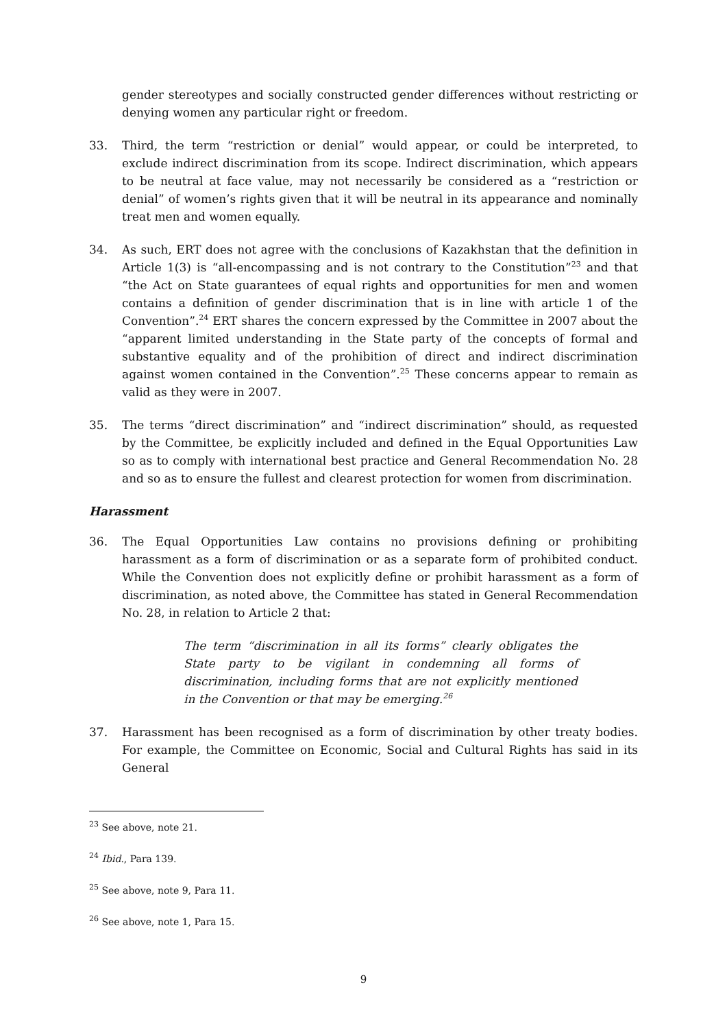gender stereotypes and socially constructed gender differences without restricting or denying women any particular right or freedom.
33. Third, the term “restriction or denial” would appear, or could be interpreted, to exclude indirect discrimination from its scope. Indirect discrimination, which appears to be neutral at face value, may not necessarily be considered as a “restriction or denial” of women’s rights given that it will be neutral in its appearance and nominally treat men and women equally.
34. As such, ERT does not agree with the conclusions of Kazakhstan that the definition in Article 1(3) is “all-encompassing and is not contrary to the Constitution”<sup>23</sup> and that “the Act on State guarantees of equal rights and opportunities for men and women contains a definition of gender discrimination that is in line with article 1 of the Convention”.<sup>24</sup> ERT shares the concern expressed by the Committee in 2007 about the “apparent limited understanding in the State party of the concepts of formal and substantive equality and of the prohibition of direct and indirect discrimination against women contained in the Convention”.<sup>25</sup> These concerns appear to remain as valid as they were in 2007.
35. The terms “direct discrimination” and “indirect discrimination” should, as requested by the Committee, be explicitly included and defined in the Equal Opportunities Law so as to comply with international best practice and General Recommendation No. 28 and so as to ensure the fullest and clearest protection for women from discrimination.
Harassment
36. The Equal Opportunities Law contains no provisions defining or prohibiting harassment as a form of discrimination or as a separate form of prohibited conduct. While the Convention does not explicitly define or prohibit harassment as a form of discrimination, as noted above, the Committee has stated in General Recommendation No. 28, in relation to Article 2 that:
The term “discrimination in all its forms” clearly obligates the State party to be vigilant in condemning all forms of discrimination, including forms that are not explicitly mentioned in the Convention or that may be emerging.<sup>26</sup>
37. Harassment has been recognised as a form of discrimination by other treaty bodies. For example, the Committee on Economic, Social and Cultural Rights has said in its General
<sup>23</sup> See above, note 21.
<sup>24</sup> Ibid., Para 139.
<sup>25</sup> See above, note 9, Para 11.
<sup>26</sup> See above, note 1, Para 15.
9